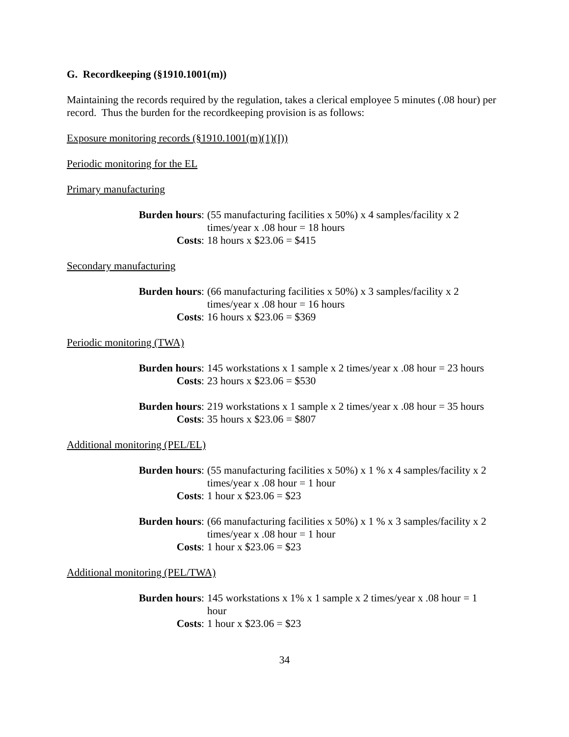G. Recordkeeping (§1910.1001(m))
Maintaining the records required by the regulation, takes a clerical employee 5 minutes (.08 hour) per record. Thus the burden for the recordkeeping provision is as follows:
Exposure monitoring records (§1910.1001(m)(1)(I))
Periodic monitoring for the EL
Primary manufacturing
Burden hours:
(55 manufacturing facilities x 50%) x 4 samples/facility x 2 times/year x .08 hour = 18 hours
Costs:
18 hours x $23.06 = $415
Secondary manufacturing
Burden hours:
(66 manufacturing facilities x 50%) x 3 samples/facility x 2 times/year x .08 hour = 16 hours
Costs:
16 hours x $23.06 = $369
Periodic monitoring (TWA)
Burden hours:
145 workstations x 1 sample x 2 times/year x .08 hour = 23 hours
Costs:
23 hours x $23.06 = $530
Burden hours:
219 workstations x 1 sample x 2 times/year x .08 hour = 35 hours
Costs:
35 hours x $23.06 = $807
Additional monitoring (PEL/EL)
Burden hours:
(55 manufacturing facilities x 50%) x 1 % x 4 samples/facility x 2 times/year x .08 hour = 1 hour
Costs:
1 hour x $23.06 = $23
Burden hours:
(66 manufacturing facilities x 50%) x 1 % x 3 samples/facility x 2 times/year x .08 hour = 1 hour
Costs:
1 hour x $23.06 = $23
Additional monitoring (PEL/TWA)
Burden hours:
145 workstations x 1% x 1 sample x 2 times/year x .08 hour = 1 hour
Costs:
1 hour x $23.06 = $23
34